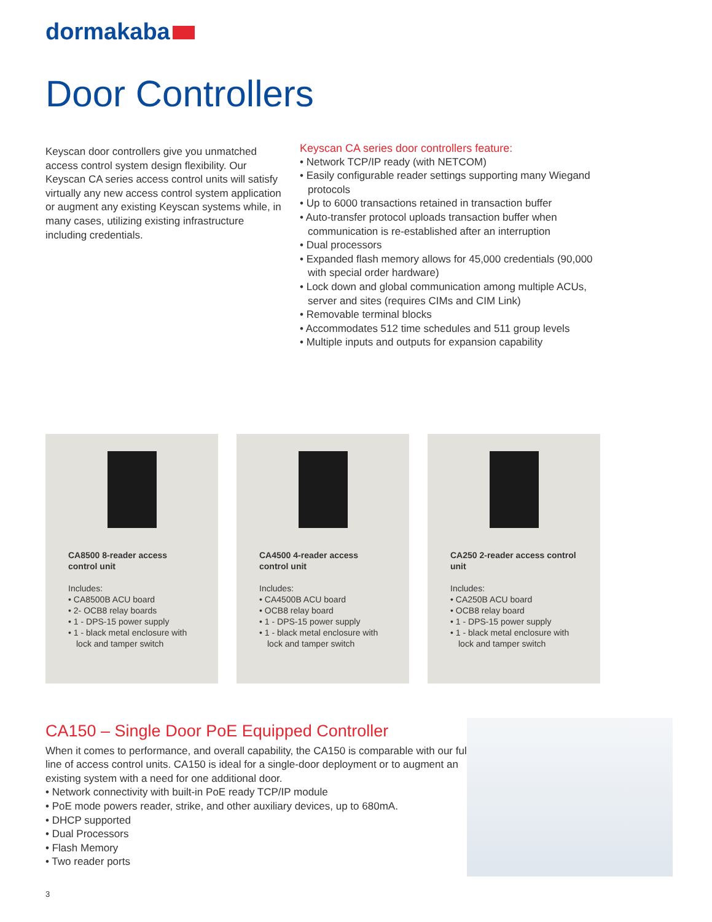dormakaba
Door Controllers
Keyscan door controllers give you unmatched access control system design flexibility. Our Keyscan CA series access control units will satisfy virtually any new access control system application or augment any existing Keyscan systems while, in many cases, utilizing existing infrastructure including credentials.
Keyscan CA series door controllers feature:
• Network TCP/IP ready (with NETCOM)
• Easily configurable reader settings supporting many Wiegand protocols
• Up to 6000 transactions retained in transaction buffer
• Auto-transfer protocol uploads transaction buffer when communication is re-established after an interruption
• Dual processors
• Expanded flash memory allows for 45,000 credentials (90,000 with special order hardware)
• Lock down and global communication among multiple ACUs, server and sites (requires CIMs and CIM Link)
• Removable terminal blocks
• Accommodates 512 time schedules and 511 group levels
• Multiple inputs and outputs for expansion capability
CA8500 8-reader access control unit
Includes:
• CA8500B ACU board
• 2- OCB8 relay boards
• 1 - DPS-15 power supply
• 1 - black metal enclosure with lock and tamper switch
CA4500 4-reader access control unit
Includes:
• CA4500B ACU board
• OCB8 relay board
• 1 - DPS-15 power supply
• 1 - black metal enclosure with lock and tamper switch
CA250 2-reader access control unit
Includes:
• CA250B ACU board
• OCB8 relay board
• 1 - DPS-15 power supply
• 1 - black metal enclosure with lock and tamper switch
CA150 – Single Door PoE Equipped Controller
When it comes to performance, and overall capability, the CA150 is comparable with our full line of access control units. CA150 is ideal for a single-door deployment or to augment an existing system with a need for one additional door.
• Network connectivity with built-in PoE ready TCP/IP module
• PoE mode powers reader, strike, and other auxiliary devices, up to 680mA.
• DHCP supported
• Dual Processors
• Flash Memory
• Two reader ports
3